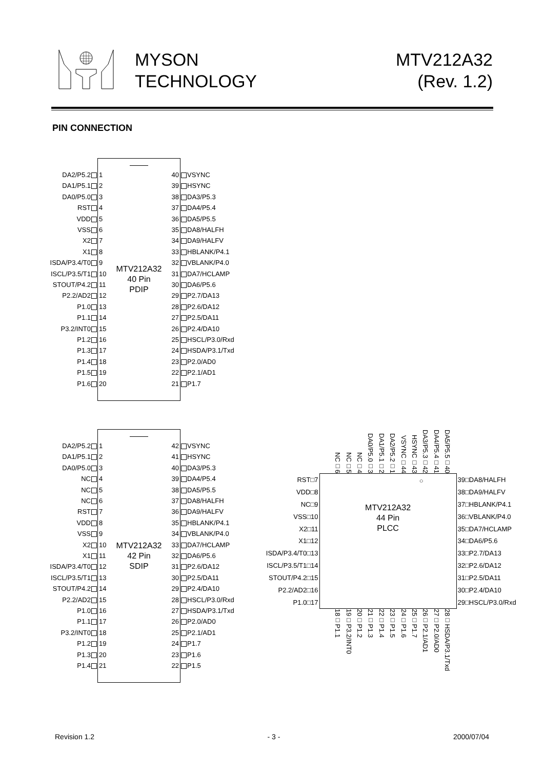MYSON
TECHNOLOGY
MTV212A32
(Rev. 1.2)
PIN CONNECTION
| DA2/P5.2 | 1 | MTV212A32 40 Pin PDIP | 40 | VSYNC |
| DA1/P5.1 | 2 | | 39 | HSYNC |
| DA0/P5.0 | 3 | | 38 | DA3/P5.3 |
| RST | 4 | | 37 | DA4/P5.4 |
| VDD | 5 | | 36 | DA5/P5.5 |
| VSS | 6 | | 35 | DA8/HALFH |
| X2 | 7 | | 34 | DA9/HALFV |
| X1 | 8 | | 33 | HBLANK/P4.1 |
| ISDA/P3.4/T0 | 9 | | 32 | VBLANK/P4.0 |
| ISCL/P3.5/T1 | 10 | | 31 | DA7/HCLAMP |
| STOUT/P4.2 | 11 | | 30 | DA6/P5.6 |
| P2.2/AD2 | 12 | | 29 | P2.7/DA13 |
| P1.0 | 13 | | 28 | P2.6/DA12 |
| P1.1 | 14 | | 27 | P2.5/DA11 |
| P3.2/INT0 | 15 | | 26 | P2.4/DA10 |
| P1.2 | 16 | | 25 | HSCL/P3.0/Rxd |
| P1.3 | 17 | | 24 | HSDA/P3.1/Txd |
| P1.4 | 18 | | 23 | P2.0/AD0 |
| P1.5 | 19 | | 22 | P2.1/AD1 |
| P1.6 | 20 | | 21 | P1.7 |
| DA2/P5.2 | 1 | MTV212A32 42 Pin SDIP | 42 | VSYNC |
| DA1/P5.1 | 2 | | 41 | HSYNC |
| DA0/P5.0 | 3 | | 40 | DA3/P5.3 |
| NC | 4 | | 39 | DA4/P5.4 |
| NC | 5 | | 38 | DA5/P5.5 |
| NC | 6 | | 37 | DA8/HALFH |
| RST | 7 | | 36 | DA9/HALFV |
| VDD | 8 | | 35 | HBLANK/P4.1 |
| VSS | 9 | | 34 | VBLANK/P4.0 |
| X2 | 10 | | 33 | DA7/HCLAMP |
| X1 | 11 | | 32 | DA6/P5.6 |
| ISDA/P3.4/T0 | 12 | | 31 | P2.6/DA12 |
| ISCL/P3.5/T1 | 13 | | 30 | P2.5/DA11 |
| STOUT/P4.2 | 14 | | 29 | P2.4/DA10 |
| P2.2/AD2 | 15 | | 28 | HSCL/P3.0/Rxd |
| P1.0 | 16 | | 27 | HSDA/P3.1/Txd |
| P1.1 | 17 | | 26 | P2.0/AD0 |
| P3.2/INT0 | 18 | | 25 | P2.1/AD1 |
| P1.2 | 19 | | 24 | P1.7 |
| P1.3 | 20 | | 23 | P1.6 |
| P1.4 | 21 | | 22 | P1.5 |
NC□6 NC□5 NC□4 DA0/P5.0□3 DA1/P5.1□2 DA2/P5.2□1 VSYNC□44 HSYNC□43 DA3/P5.3□42 DA4/P5.4□41 DA5/P5.5□40
| RST□7 |
| VDD□8 |
| NC□9 |
| VSS□10 |
| X2□11 |
| X1□12 |
| ISDA/P3.4/T0□13 |
| ISCL/P3.5/T1□14 |
| STOUT/P4.2□15 |
| P2.2/AD2□16 |
| P1.0□17 |
○
MTV212A32
44 Pin
PLCC
| 39□DA8/HALFH |
| 38□DA9/HALFV |
| 37□HBLANK/P4.1 |
| 36□VBLANK/P4.0 |
| 35□DA7/HCLAMP |
| 34□DA6/P5.6 |
| 33□P2.7/DA13 |
| 32□P2.6/DA12 |
| 31□P2.5/DA11 |
| 30□P2.4/DA10 |
| 29□HSCL/P3.0/Rxd |
18□P1.1 19□P3.2/INT0 20□P1.2 21□P1.3 22□P1.4 23□P1.5 24□P1.6 25□P1.7 26□P2.1/AD1 27□P2.0/AD0 28□HSDA/P3.1/Txd
Revision 1.2 - 3 - 2000/07/04